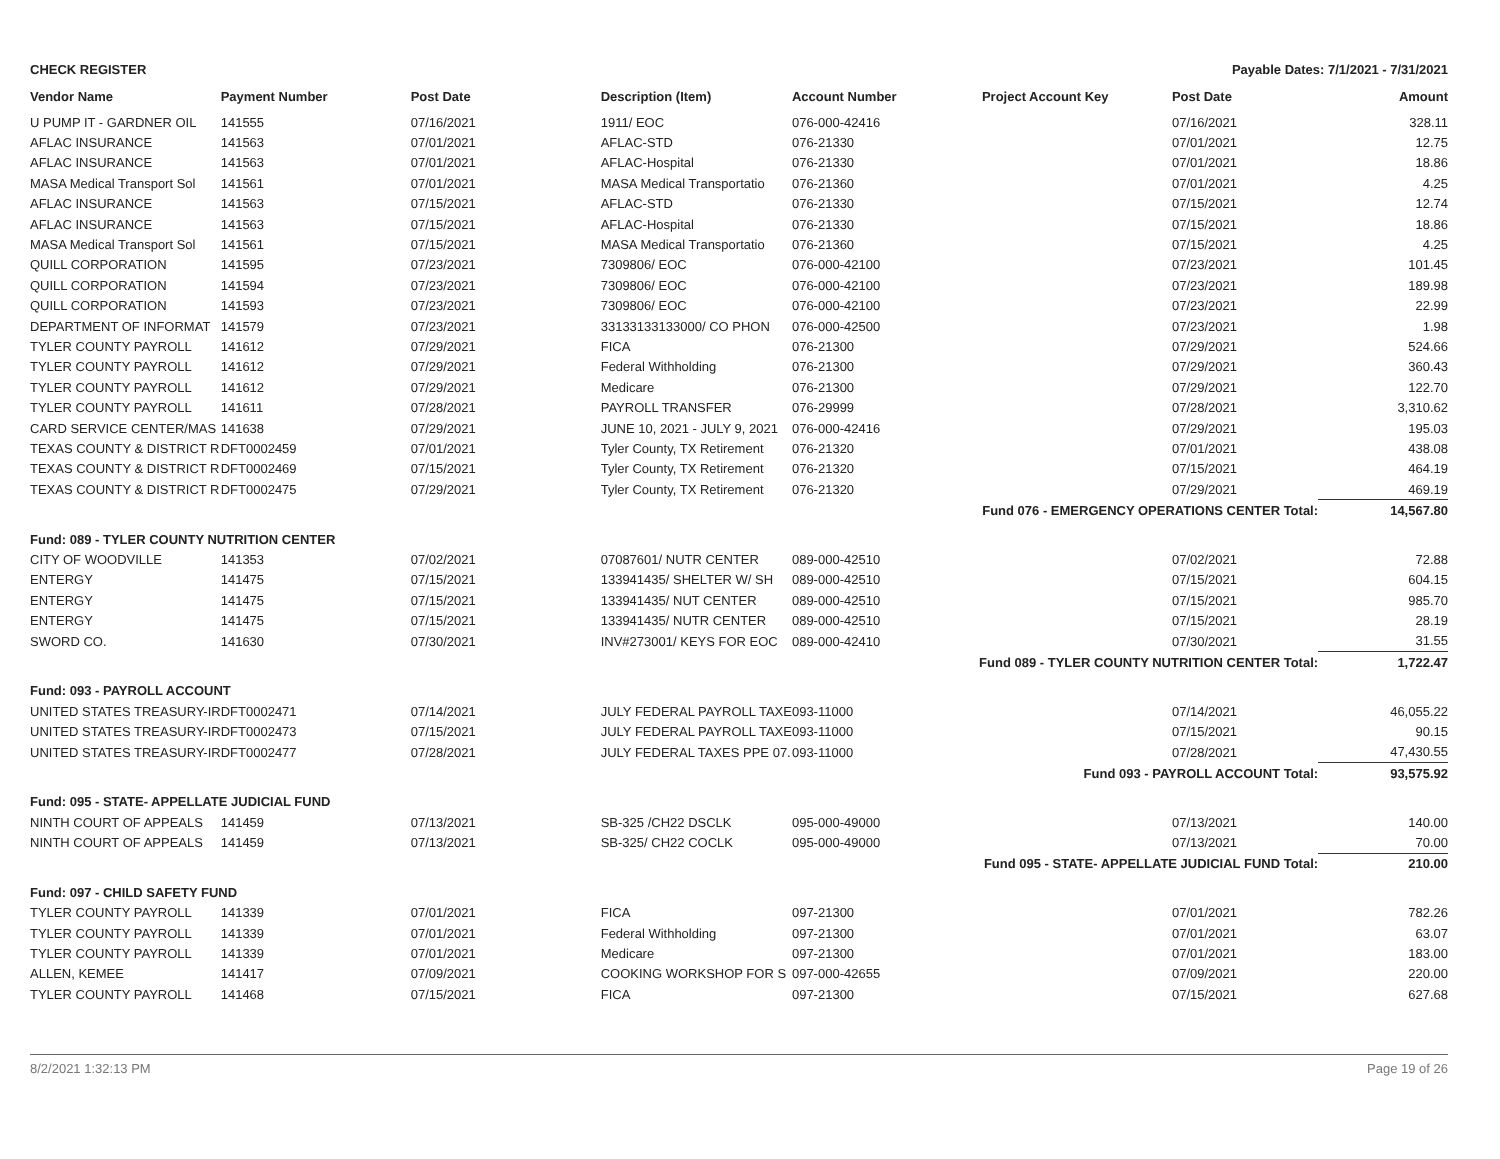CHECK REGISTER Payable Dates: 7/1/2021 - 7/31/2021
| Vendor Name | Payment Number | Post Date | Description (Item) | Account Number | Project Account Key | Post Date | Amount |
| --- | --- | --- | --- | --- | --- | --- | --- |
| U PUMP IT - GARDNER OIL | 141555 | 07/16/2021 | 1911/ EOC | 076-000-42416 | | 07/16/2021 | 328.11 |
| AFLAC INSURANCE | 141563 | 07/01/2021 | AFLAC-STD | 076-21330 | | 07/01/2021 | 12.75 |
| AFLAC INSURANCE | 141563 | 07/01/2021 | AFLAC-Hospital | 076-21330 | | 07/01/2021 | 18.86 |
| MASA Medical Transport Sol | 141561 | 07/01/2021 | MASA Medical Transportatio | 076-21360 | | 07/01/2021 | 4.25 |
| AFLAC INSURANCE | 141563 | 07/15/2021 | AFLAC-STD | 076-21330 | | 07/15/2021 | 12.74 |
| AFLAC INSURANCE | 141563 | 07/15/2021 | AFLAC-Hospital | 076-21330 | | 07/15/2021 | 18.86 |
| MASA Medical Transport Sol | 141561 | 07/15/2021 | MASA Medical Transportatio | 076-21360 | | 07/15/2021 | 4.25 |
| QUILL CORPORATION | 141595 | 07/23/2021 | 7309806/ EOC | 076-000-42100 | | 07/23/2021 | 101.45 |
| QUILL CORPORATION | 141594 | 07/23/2021 | 7309806/ EOC | 076-000-42100 | | 07/23/2021 | 189.98 |
| QUILL CORPORATION | 141593 | 07/23/2021 | 7309806/ EOC | 076-000-42100 | | 07/23/2021 | 22.99 |
| DEPARTMENT OF INFORMAT | 141579 | 07/23/2021 | 33133133133000/ CO PHON | 076-000-42500 | | 07/23/2021 | 1.98 |
| TYLER COUNTY PAYROLL | 141612 | 07/29/2021 | FICA | 076-21300 | | 07/29/2021 | 524.66 |
| TYLER COUNTY PAYROLL | 141612 | 07/29/2021 | Federal Withholding | 076-21300 | | 07/29/2021 | 360.43 |
| TYLER COUNTY PAYROLL | 141612 | 07/29/2021 | Medicare | 076-21300 | | 07/29/2021 | 122.70 |
| TYLER COUNTY PAYROLL | 141611 | 07/28/2021 | PAYROLL TRANSFER | 076-29999 | | 07/28/2021 | 3,310.62 |
| CARD SERVICE CENTER/MAS | 141638 | 07/29/2021 | JUNE 10, 2021 - JULY 9, 2021 | 076-000-42416 | | 07/29/2021 | 195.03 |
| TEXAS COUNTY & DISTRICT R | DFT0002459 | 07/01/2021 | Tyler County, TX Retirement | 076-21320 | | 07/01/2021 | 438.08 |
| TEXAS COUNTY & DISTRICT R | DFT0002469 | 07/15/2021 | Tyler County, TX Retirement | 076-21320 | | 07/15/2021 | 464.19 |
| TEXAS COUNTY & DISTRICT R | DFT0002475 | 07/29/2021 | Tyler County, TX Retirement | 076-21320 | | 07/29/2021 | 469.19 |
| Fund 076 - EMERGENCY OPERATIONS CENTER Total: | | | | | | | 14,567.80 |
| Fund: 089 - TYLER COUNTY NUTRITION CENTER | | | | | | | |
| CITY OF WOODVILLE | 141353 | 07/02/2021 | 07087601/ NUTR CENTER | 089-000-42510 | | 07/02/2021 | 72.88 |
| ENTERGY | 141475 | 07/15/2021 | 133941435/ SHELTER W/ SH | 089-000-42510 | | 07/15/2021 | 604.15 |
| ENTERGY | 141475 | 07/15/2021 | 133941435/ NUT CENTER | 089-000-42510 | | 07/15/2021 | 985.70 |
| ENTERGY | 141475 | 07/15/2021 | 133941435/ NUTR CENTER | 089-000-42510 | | 07/15/2021 | 28.19 |
| SWORD CO. | 141630 | 07/30/2021 | INV#273001/ KEYS FOR EOC | 089-000-42410 | | 07/30/2021 | 31.55 |
| Fund 089 - TYLER COUNTY NUTRITION CENTER Total: | | | | | | | 1,722.47 |
| Fund: 093 - PAYROLL ACCOUNT | | | | | | | |
| UNITED STATES TREASURY-IR | DFT0002471 | 07/14/2021 | JULY FEDERAL PAYROLL TAXE | 093-11000 | | 07/14/2021 | 46,055.22 |
| UNITED STATES TREASURY-IR | DFT0002473 | 07/15/2021 | JULY FEDERAL PAYROLL TAXE | 093-11000 | | 07/15/2021 | 90.15 |
| UNITED STATES TREASURY-IR | DFT0002477 | 07/28/2021 | JULY FEDERAL TAXES PPE 07. | 093-11000 | | 07/28/2021 | 47,430.55 |
| Fund 093 - PAYROLL ACCOUNT Total: | | | | | | | 93,575.92 |
| Fund: 095 - STATE- APPELLATE JUDICIAL FUND | | | | | | | |
| NINTH COURT OF APPEALS | 141459 | 07/13/2021 | SB-325 /CH22 DSCLK | 095-000-49000 | | 07/13/2021 | 140.00 |
| NINTH COURT OF APPEALS | 141459 | 07/13/2021 | SB-325/ CH22 COCLK | 095-000-49000 | | 07/13/2021 | 70.00 |
| Fund 095 - STATE- APPELLATE JUDICIAL FUND Total: | | | | | | | 210.00 |
| Fund: 097 - CHILD SAFETY FUND | | | | | | | |
| TYLER COUNTY PAYROLL | 141339 | 07/01/2021 | FICA | 097-21300 | | 07/01/2021 | 782.26 |
| TYLER COUNTY PAYROLL | 141339 | 07/01/2021 | Federal Withholding | 097-21300 | | 07/01/2021 | 63.07 |
| TYLER COUNTY PAYROLL | 141339 | 07/01/2021 | Medicare | 097-21300 | | 07/01/2021 | 183.00 |
| ALLEN, KEMEE | 141417 | 07/09/2021 | COOKING WORKSHOP FOR S | 097-000-42655 | | 07/09/2021 | 220.00 |
| TYLER COUNTY PAYROLL | 141468 | 07/15/2021 | FICA | 097-21300 | | 07/15/2021 | 627.68 |
8/2/2021 1:32:13 PM Page 19 of 26